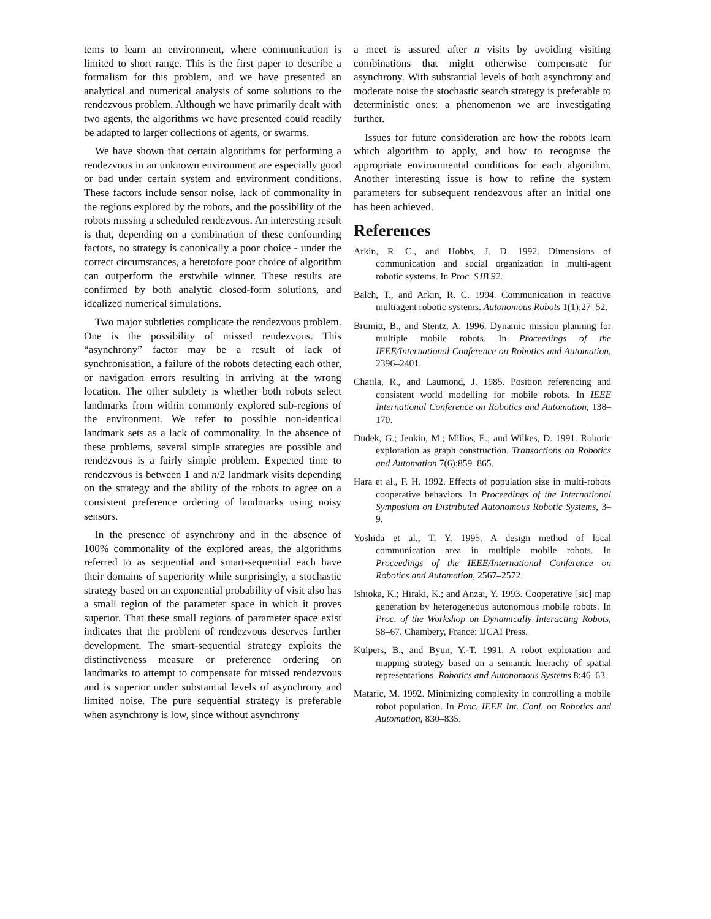tems to learn an environment, where communication is limited to short range. This is the first paper to describe a formalism for this problem, and we have presented an analytical and numerical analysis of some solutions to the rendezvous problem. Although we have primarily dealt with two agents, the algorithms we have presented could readily be adapted to larger collections of agents, or swarms.
We have shown that certain algorithms for performing a rendezvous in an unknown environment are especially good or bad under certain system and environment conditions. These factors include sensor noise, lack of commonality in the regions explored by the robots, and the possibility of the robots missing a scheduled rendezvous. An interesting result is that, depending on a combination of these confounding factors, no strategy is canonically a poor choice - under the correct circumstances, a heretofore poor choice of algorithm can outperform the erstwhile winner. These results are confirmed by both analytic closed-form solutions, and idealized numerical simulations.
Two major subtleties complicate the rendezvous problem. One is the possibility of missed rendezvous. This “asynchrony” factor may be a result of lack of synchronisation, a failure of the robots detecting each other, or navigation errors resulting in arriving at the wrong location. The other subtlety is whether both robots select landmarks from within commonly explored sub-regions of the environment. We refer to possible non-identical landmark sets as a lack of commonality. In the absence of these problems, several simple strategies are possible and rendezvous is a fairly simple problem. Expected time to rendezvous is between 1 and n/2 landmark visits depending on the strategy and the ability of the robots to agree on a consistent preference ordering of landmarks using noisy sensors.
In the presence of asynchrony and in the absence of 100% commonality of the explored areas, the algorithms referred to as sequential and smart-sequential each have their domains of superiority while surprisingly, a stochastic strategy based on an exponential probability of visit also has a small region of the parameter space in which it proves superior. That these small regions of parameter space exist indicates that the problem of rendezvous deserves further development. The smart-sequential strategy exploits the distinctiveness measure or preference ordering on landmarks to attempt to compensate for missed rendezvous and is superior under substantial levels of asynchrony and limited noise. The pure sequential strategy is preferable when asynchrony is low, since without asynchrony
a meet is assured after n visits by avoiding visiting combinations that might otherwise compensate for asynchrony. With substantial levels of both asynchrony and moderate noise the stochastic search strategy is preferable to deterministic ones: a phenomenon we are investigating further.
Issues for future consideration are how the robots learn which algorithm to apply, and how to recognise the appropriate environmental conditions for each algorithm. Another interesting issue is how to refine the system parameters for subsequent rendezvous after an initial one has been achieved.
References
Arkin, R. C., and Hobbs, J. D. 1992. Dimensions of communication and social organization in multi-agent robotic systems. In Proc. SJB 92.
Balch, T., and Arkin, R. C. 1994. Communication in reactive multiagent robotic systems. Autonomous Robots 1(1):27–52.
Brumitt, B., and Stentz, A. 1996. Dynamic mission planning for multiple mobile robots. In Proceedings of the IEEE/International Conference on Robotics and Automation, 2396–2401.
Chatila, R., and Laumond, J. 1985. Position referencing and consistent world modelling for mobile robots. In IEEE International Conference on Robotics and Automation, 138–170.
Dudek, G.; Jenkin, M.; Milios, E.; and Wilkes, D. 1991. Robotic exploration as graph construction. Transactions on Robotics and Automation 7(6):859–865.
Hara et al., F. H. 1992. Effects of population size in multi-robots cooperative behaviors. In Proceedings of the International Symposium on Distributed Autonomous Robotic Systems, 3–9.
Yoshida et al., T. Y. 1995. A design method of local communication area in multiple mobile robots. In Proceedings of the IEEE/International Conference on Robotics and Automation, 2567–2572.
Ishioka, K.; Hiraki, K.; and Anzai, Y. 1993. Cooperative [sic] map generation by heterogeneous autonomous mobile robots. In Proc. of the Workshop on Dynamically Interacting Robots, 58–67. Chambery, France: IJCAI Press.
Kuipers, B., and Byun, Y.-T. 1991. A robot exploration and mapping strategy based on a semantic hierachy of spatial representations. Robotics and Autonomous Systems 8:46–63.
Mataric, M. 1992. Minimizing complexity in controlling a mobile robot population. In Proc. IEEE Int. Conf. on Robotics and Automation, 830–835.